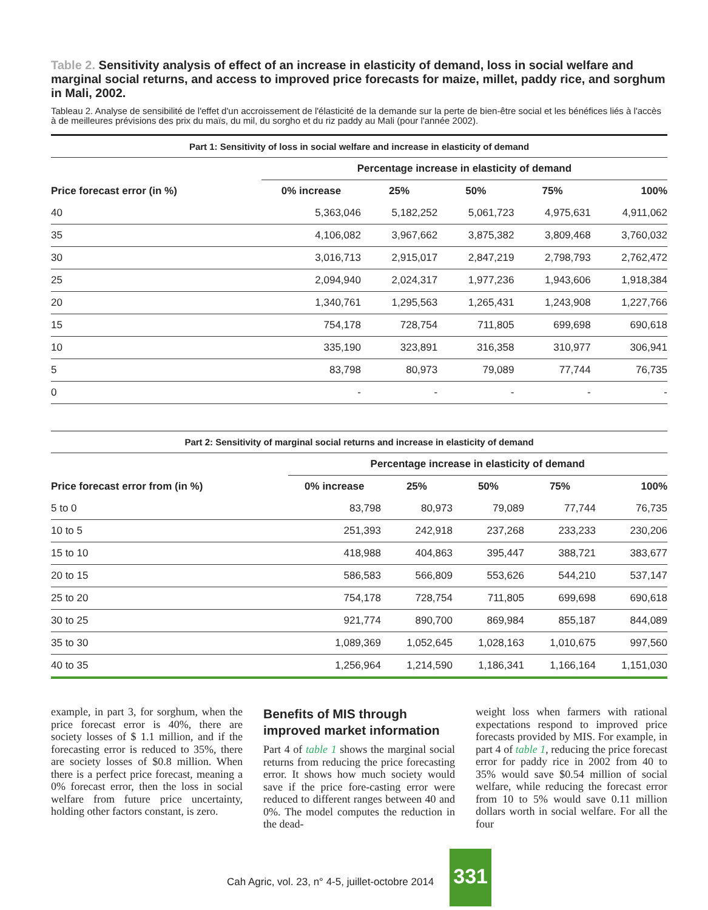Table 2. Sensitivity analysis of effect of an increase in elasticity of demand, loss in social welfare and marginal social returns, and access to improved price forecasts for maize, millet, paddy rice, and sorghum in Mali, 2002.
Tableau 2. Analyse de sensibilité de l'effet d'un accroissement de l'élasticité de la demande sur la perte de bien-être social et les bénéfices liés à l'accès à de meilleures prévisions des prix du maïs, du mil, du sorgho et du riz paddy au Mali (pour l'année 2002).
| Part 1: Sensitivity of loss in social welfare and increase in elasticity of demand | | | | | |
| | Percentage increase in elasticity of demand | | | | |
| Price forecast error (in %) | 0% increase | 25% | 50% | 75% | 100% |
| 40 | 5,363,046 | 5,182,252 | 5,061,723 | 4,975,631 | 4,911,062 |
| 35 | 4,106,082 | 3,967,662 | 3,875,382 | 3,809,468 | 3,760,032 |
| 30 | 3,016,713 | 2,915,017 | 2,847,219 | 2,798,793 | 2,762,472 |
| 25 | 2,094,940 | 2,024,317 | 1,977,236 | 1,943,606 | 1,918,384 |
| 20 | 1,340,761 | 1,295,563 | 1,265,431 | 1,243,908 | 1,227,766 |
| 15 | 754,178 | 728,754 | 711,805 | 699,698 | 690,618 |
| 10 | 335,190 | 323,891 | 316,358 | 310,977 | 306,941 |
| 5 | 83,798 | 80,973 | 79,089 | 77,744 | 76,735 |
| 0 | - | - | - | - | - |
| Part 2: Sensitivity of marginal social returns and increase in elasticity of demand | | | | | |
| | Percentage increase in elasticity of demand | | | | |
| Price forecast error from (in %) | 0% increase | 25% | 50% | 75% | 100% |
| 5 to 0 | 83,798 | 80,973 | 79,089 | 77,744 | 76,735 |
| 10 to 5 | 251,393 | 242,918 | 237,268 | 233,233 | 230,206 |
| 15 to 10 | 418,988 | 404,863 | 395,447 | 388,721 | 383,677 |
| 20 to 15 | 586,583 | 566,809 | 553,626 | 544,210 | 537,147 |
| 25 to 20 | 754,178 | 728,754 | 711,805 | 699,698 | 690,618 |
| 30 to 25 | 921,774 | 890,700 | 869,984 | 855,187 | 844,089 |
| 35 to 30 | 1,089,369 | 1,052,645 | 1,028,163 | 1,010,675 | 997,560 |
| 40 to 35 | 1,256,964 | 1,214,590 | 1,186,341 | 1,166,164 | 1,151,030 |
example, in part 3, for sorghum, when the price forecast error is 40%, there are society losses of $ 1.1 million, and if the forecasting error is reduced to 35%, there are society losses of $0.8 million. When there is a perfect price forecast, meaning a 0% forecast error, then the loss in social welfare from future price uncertainty, holding other factors constant, is zero.
Benefits of MIS through improved market information
Part 4 of table 1 shows the marginal social returns from reducing the price forecasting error. It shows how much society would save if the price fore-casting error were reduced to different ranges between 40 and 0%. The model computes the reduction in the dead-
weight loss when farmers with rational expectations respond to improved price forecasts provided by MIS. For example, in part 4 of table 1, reducing the price forecast error for paddy rice in 2002 from 40 to 35% would save $0.54 million of social welfare, while reducing the forecast error from 10 to 5% would save 0.11 million dollars worth in social welfare. For all the four
Cah Agric, vol. 23, n° 4-5, juillet-octobre 2014 331